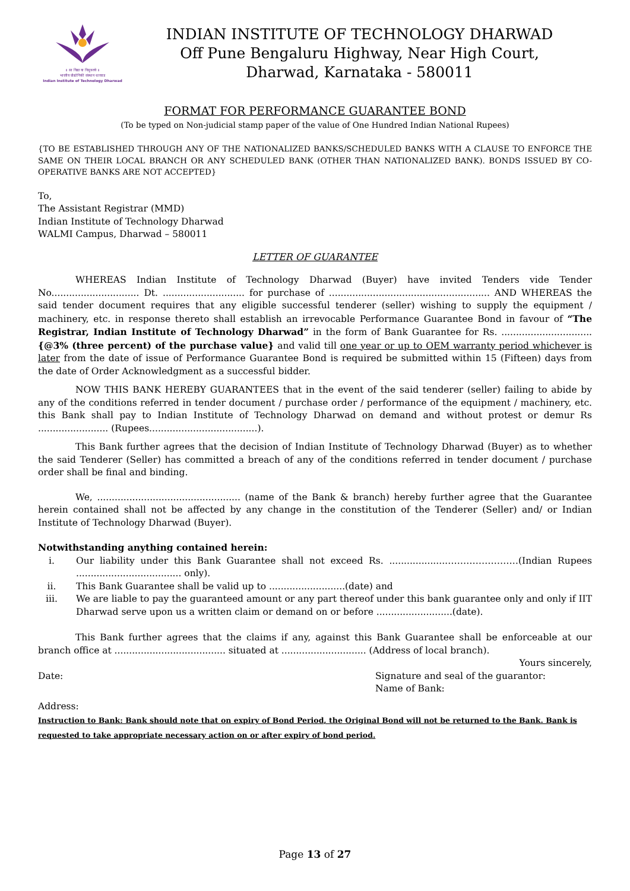॥ सा विद्या या विमुक्तये ॥
भारतीय प्रौद्योगिकी संस्थान धारवाड
Indian Institute of Technology Dharwad
INDIAN INSTITUTE OF TECHNOLOGY DHARWAD
Off Pune Bengaluru Highway, Near High Court,
Dharwad, Karnataka - 580011
FORMAT FOR PERFORMANCE GUARANTEE BOND
(To be typed on Non-judicial stamp paper of the value of One Hundred Indian National Rupees)
{TO BE ESTABLISHED THROUGH ANY OF THE NATIONALIZED BANKS/SCHEDULED BANKS WITH A CLAUSE TO ENFORCE THE SAME ON THEIR LOCAL BRANCH OR ANY SCHEDULED BANK (OTHER THAN NATIONALIZED BANK). BONDS ISSUED BY CO-OPERATIVE BANKS ARE NOT ACCEPTED}
To,
The Assistant Registrar (MMD)
Indian Institute of Technology Dharwad
WALMI Campus, Dharwad – 580011
LETTER OF GUARANTEE
WHEREAS Indian Institute of Technology Dharwad (Buyer) have invited Tenders vide Tender No.............................. Dt. ............................ for purchase of ....................................................... AND WHEREAS the said tender document requires that any eligible successful tenderer (seller) wishing to supply the equipment / machinery, etc. in response thereto shall establish an irrevocable Performance Guarantee Bond in favour of “The Registrar, Indian Institute of Technology Dharwad” in the form of Bank Guarantee for Rs. ............................... {@3% (three percent) of the purchase value} and valid till one year or up to OEM warranty period whichever is later from the date of issue of Performance Guarantee Bond is required be submitted within 15 (Fifteen) days from the date of Order Acknowledgment as a successful bidder.
NOW THIS BANK HEREBY GUARANTEES that in the event of the said tenderer (seller) failing to abide by any of the conditions referred in tender document / purchase order / performance of the equipment / machinery, etc. this Bank shall pay to Indian Institute of Technology Dharwad on demand and without protest or demur Rs ........................ (Rupees.....................................).
This Bank further agrees that the decision of Indian Institute of Technology Dharwad (Buyer) as to whether the said Tenderer (Seller) has committed a breach of any of the conditions referred in tender document / purchase order shall be final and binding.
We, ................................................. (name of the Bank & branch) hereby further agree that the Guarantee herein contained shall not be affected by any change in the constitution of the Tenderer (Seller) and/ or Indian Institute of Technology Dharwad (Buyer).
Notwithstanding anything contained herein:
i. Our liability under this Bank Guarantee shall not exceed Rs. ...................……………………(Indian Rupees .................................... only).
ii. This Bank Guarantee shall be valid up to ..........................(date) and
iii. We are liable to pay the guaranteed amount or any part thereof under this bank guarantee only and only if IIT Dharwad serve upon us a written claim or demand on or before ..........................(date).
This Bank further agrees that the claims if any, against this Bank Guarantee shall be enforceable at our branch office at ...................................... situated at ............................. (Address of local branch).
Yours sincerely,
Date: Signature and seal of the guarantor:
Name of Bank:
Address:
Instruction to Bank: Bank should note that on expiry of Bond Period, the Original Bond will not be returned to the Bank. Bank is requested to take appropriate necessary action on or after expiry of bond period.
Page 13 of 27